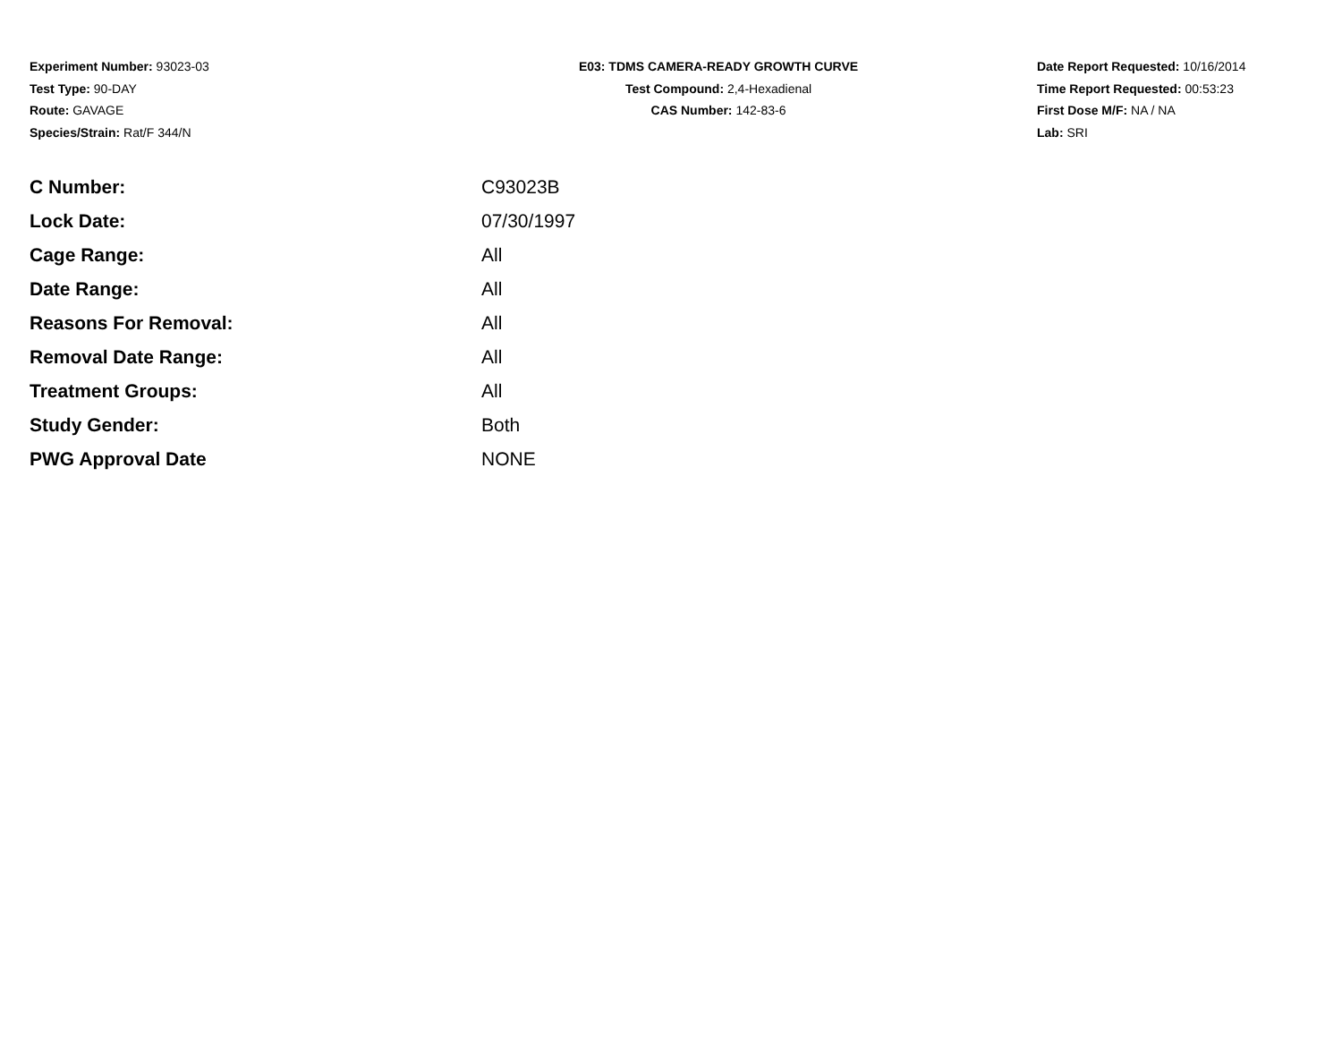Experiment Number: 93023-03
Test Type: 90-DAY
Route: GAVAGE
Species/Strain: Rat/F 344/N
E03: TDMS CAMERA-READY GROWTH CURVE
Test Compound: 2,4-Hexadienal
CAS Number: 142-83-6
Date Report Requested: 10/16/2014
Time Report Requested: 00:53:23
First Dose M/F: NA / NA
Lab: SRI
| C Number: | C93023B |
| Lock Date: | 07/30/1997 |
| Cage Range: | All |
| Date Range: | All |
| Reasons For Removal: | All |
| Removal Date Range: | All |
| Treatment Groups: | All |
| Study Gender: | Both |
| PWG Approval Date | NONE |